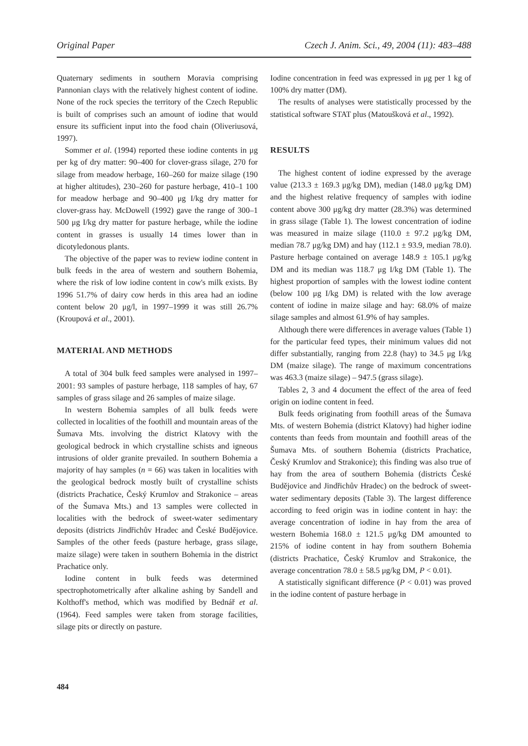Original Paper Czech J. Anim. Sci., 49, 2004 (11): 483–488
Quaternary sediments in southern Moravia comprising Pannonian clays with the relatively highest content of iodine. None of the rock species the territory of the Czech Republic is built of comprises such an amount of iodine that would ensure its sufficient input into the food chain (Oliveriusová, 1997).
Sommer et al. (1994) reported these iodine contents in μg per kg of dry matter: 90–400 for clover-grass silage, 270 for silage from meadow herbage, 160–260 for maize silage (190 at higher altitudes), 230–260 for pasture herbage, 410–1 100 for meadow herbage and 90–400 μg I/kg dry matter for clover-grass hay. McDowell (1992) gave the range of 300–1 500 μg I/kg dry matter for pasture herbage, while the iodine content in grasses is usually 14 times lower than in dicotyledonous plants.
The objective of the paper was to review iodine content in bulk feeds in the area of western and southern Bohemia, where the risk of low iodine content in cow's milk exists. By 1996 51.7% of dairy cow herds in this area had an iodine content below 20 μg/l, in 1997–1999 it was still 26.7% (Kroupová et al., 2001).
MATERIAL AND METHODS
A total of 304 bulk feed samples were analysed in 1997–2001: 93 samples of pasture herbage, 118 samples of hay, 67 samples of grass silage and 26 samples of maize silage.
In western Bohemia samples of all bulk feeds were collected in localities of the foothill and mountain areas of the Šumava Mts. involving the district Klatovy with the geological bedrock in which crystalline schists and igneous intrusions of older granite prevailed. In southern Bohemia a majority of hay samples (n = 66) was taken in localities with the geological bedrock mostly built of crystalline schists (districts Prachatice, Český Krumlov and Strakonice – areas of the Šumava Mts.) and 13 samples were collected in localities with the bedrock of sweet-water sedimentary deposits (districts Jindřichův Hradec and České Budějovice. Samples of the other feeds (pasture herbage, grass silage, maize silage) were taken in southern Bohemia in the district Prachatice only.
Iodine content in bulk feeds was determined spectrophotometrically after alkaline ashing by Sandell and Kolthoff's method, which was modified by Bednář et al. (1964). Feed samples were taken from storage facilities, silage pits or directly on pasture.
Iodine concentration in feed was expressed in μg per 1 kg of 100% dry matter (DM).
The results of analyses were statistically processed by the statistical software STAT plus (Matoušková et al., 1992).
RESULTS
The highest content of iodine expressed by the average value (213.3 ± 169.3 μg/kg DM), median (148.0 μg/kg DM) and the highest relative frequency of samples with iodine content above 300 μg/kg dry matter (28.3%) was determined in grass silage (Table 1). The lowest concentration of iodine was measured in maize silage (110.0 ± 97.2 μg/kg DM, median 78.7 μg/kg DM) and hay (112.1 ± 93.9, median 78.0). Pasture herbage contained on average 148.9 ± 105.1 μg/kg DM and its median was 118.7 μg I/kg DM (Table 1). The highest proportion of samples with the lowest iodine content (below 100 μg I/kg DM) is related with the low average content of iodine in maize silage and hay: 68.0% of maize silage samples and almost 61.9% of hay samples.
Although there were differences in average values (Table 1) for the particular feed types, their minimum values did not differ substantially, ranging from 22.8 (hay) to 34.5 μg I/kg DM (maize silage). The range of maximum concentrations was 463.3 (maize silage) – 947.5 (grass silage).
Tables 2, 3 and 4 document the effect of the area of feed origin on iodine content in feed.
Bulk feeds originating from foothill areas of the Šumava Mts. of western Bohemia (district Klatovy) had higher iodine contents than feeds from mountain and foothill areas of the Šumava Mts. of southern Bohemia (districts Prachatice, Český Krumlov and Strakonice); this finding was also true of hay from the area of southern Bohemia (districts České Budějovice and Jindřichův Hradec) on the bedrock of sweet-water sedimentary deposits (Table 3). The largest difference according to feed origin was in iodine content in hay: the average concentration of iodine in hay from the area of western Bohemia 168.0 ± 121.5 μg/kg DM amounted to 215% of iodine content in hay from southern Bohemia (districts Prachatice, Český Krumlov and Strakonice, the average concentration 78.0 ± 58.5 μg/kg DM, P < 0.01).
A statistically significant difference (P < 0.01) was proved in the iodine content of pasture herbage in
484